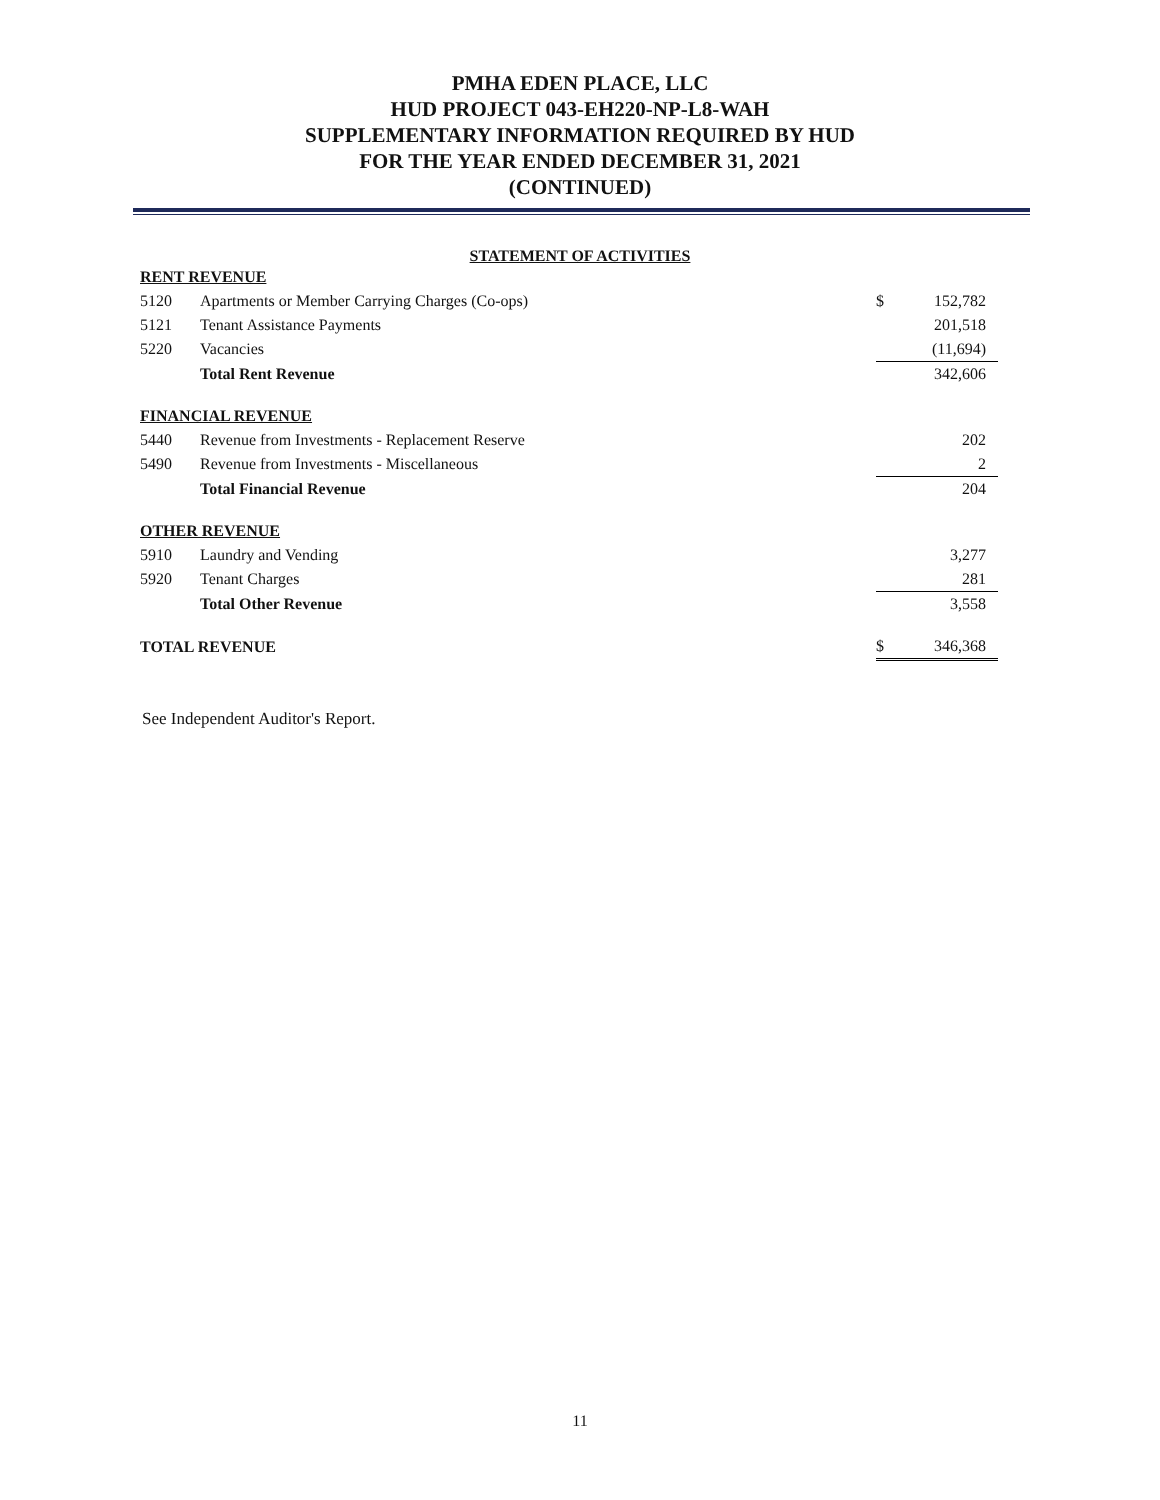PMHA EDEN PLACE, LLC
HUD PROJECT 043-EH220-NP-L8-WAH
SUPPLEMENTARY INFORMATION REQUIRED BY HUD
FOR THE YEAR ENDED DECEMBER 31, 2021
(CONTINUED)
STATEMENT OF ACTIVITIES
| RENT REVENUE | | | |
| 5120 | Apartments or Member Carrying Charges (Co-ops) | $ | 152,782 |
| 5121 | Tenant Assistance Payments | | 201,518 |
| 5220 | Vacancies | | (11,694) |
| | Total Rent Revenue | | 342,606 |
| FINANCIAL REVENUE | | | |
| 5440 | Revenue from Investments - Replacement Reserve | | 202 |
| 5490 | Revenue from Investments - Miscellaneous | | 2 |
| | Total Financial Revenue | | 204 |
| OTHER REVENUE | | | |
| 5910 | Laundry and Vending | | 3,277 |
| 5920 | Tenant Charges | | 281 |
| | Total Other Revenue | | 3,558 |
| TOTAL REVENUE | | $ | 346,368 |
See Independent Auditor's Report.
11